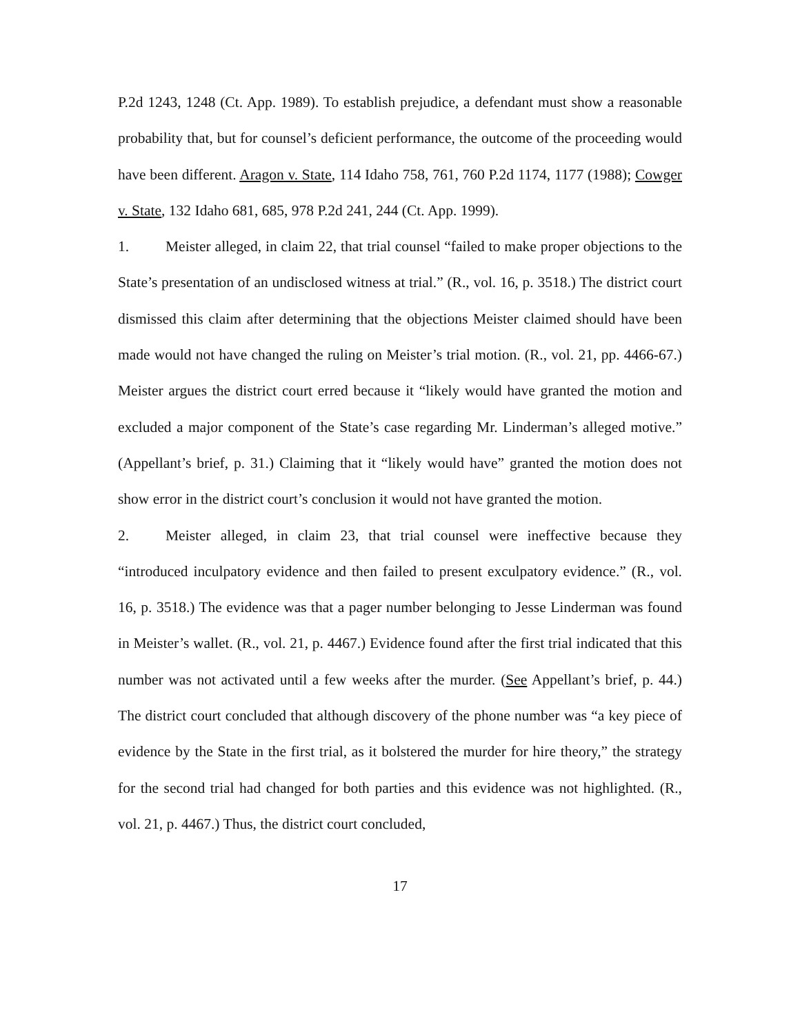P.2d 1243, 1248 (Ct. App. 1989). To establish prejudice, a defendant must show a reasonable probability that, but for counsel’s deficient performance, the outcome of the proceeding would have been different. Aragon v. State, 114 Idaho 758, 761, 760 P.2d 1174, 1177 (1988); Cowger v. State, 132 Idaho 681, 685, 978 P.2d 241, 244 (Ct. App. 1999).
1. Meister alleged, in claim 22, that trial counsel “failed to make proper objections to the State’s presentation of an undisclosed witness at trial.” (R., vol. 16, p. 3518.) The district court dismissed this claim after determining that the objections Meister claimed should have been made would not have changed the ruling on Meister’s trial motion. (R., vol. 21, pp. 4466-67.) Meister argues the district court erred because it “likely would have granted the motion and excluded a major component of the State’s case regarding Mr. Linderman’s alleged motive.” (Appellant’s brief, p. 31.) Claiming that it “likely would have” granted the motion does not show error in the district court’s conclusion it would not have granted the motion.
2. Meister alleged, in claim 23, that trial counsel were ineffective because they “introduced inculpatory evidence and then failed to present exculpatory evidence.” (R., vol. 16, p. 3518.) The evidence was that a pager number belonging to Jesse Linderman was found in Meister’s wallet. (R., vol. 21, p. 4467.) Evidence found after the first trial indicated that this number was not activated until a few weeks after the murder. (See Appellant’s brief, p. 44.) The district court concluded that although discovery of the phone number was “a key piece of evidence by the State in the first trial, as it bolstered the murder for hire theory,” the strategy for the second trial had changed for both parties and this evidence was not highlighted. (R., vol. 21, p. 4467.) Thus, the district court concluded,
17